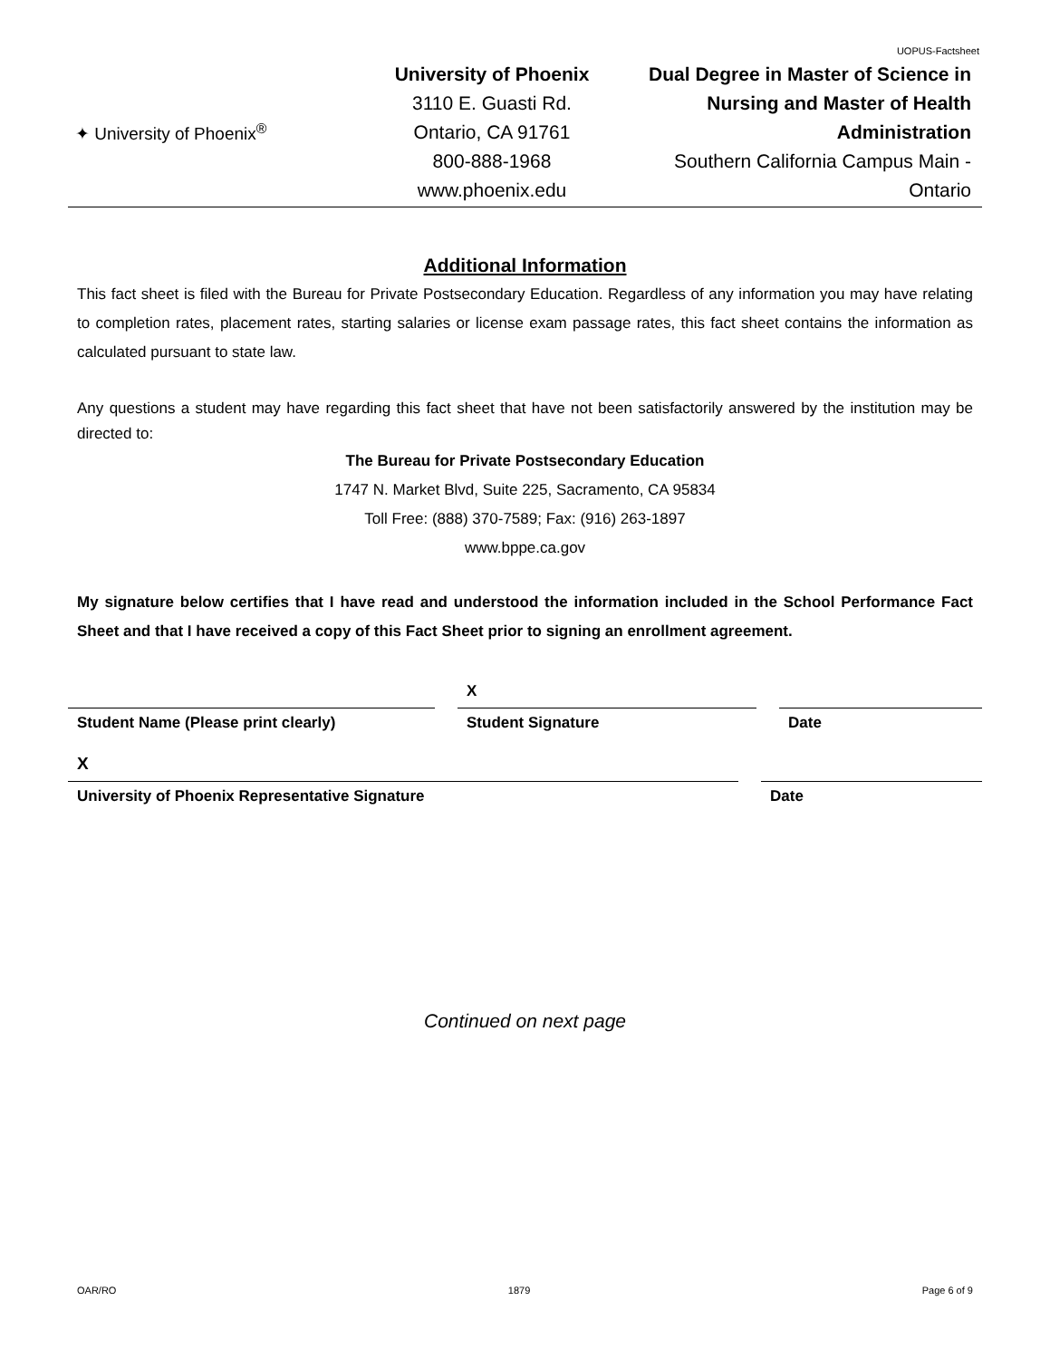UOPUS-Factsheet
✦ University of Phoenix<sup>®</sup>
University of Phoenix
3110 E. Guasti Rd.
Ontario, CA 91761
800-888-1968
www.phoenix.edu
Dual Degree in Master of Science in Nursing and Master of Health Administration
Southern California Campus Main - Ontario
Additional Information
This fact sheet is filed with the Bureau for Private Postsecondary Education. Regardless of any information you may have relating to completion rates, placement rates, starting salaries or license exam passage rates, this fact sheet contains the information as calculated pursuant to state law.
Any questions a student may have regarding this fact sheet that have not been satisfactorily answered by the institution may be directed to:
The Bureau for Private Postsecondary Education
1747 N. Market Blvd, Suite 225, Sacramento, CA 95834
Toll Free: (888) 370-7589; Fax: (916) 263-1897
www.bppe.ca.gov
My signature below certifies that I have read and understood the information included in the School Performance Fact Sheet and that I have received a copy of this Fact Sheet prior to signing an enrollment agreement.
X
Student Name (Please print clearly) Student Signature Date
X
University of Phoenix Representative Signature Date
Continued on next page
OAR/RO 1879 Page 6 of 9